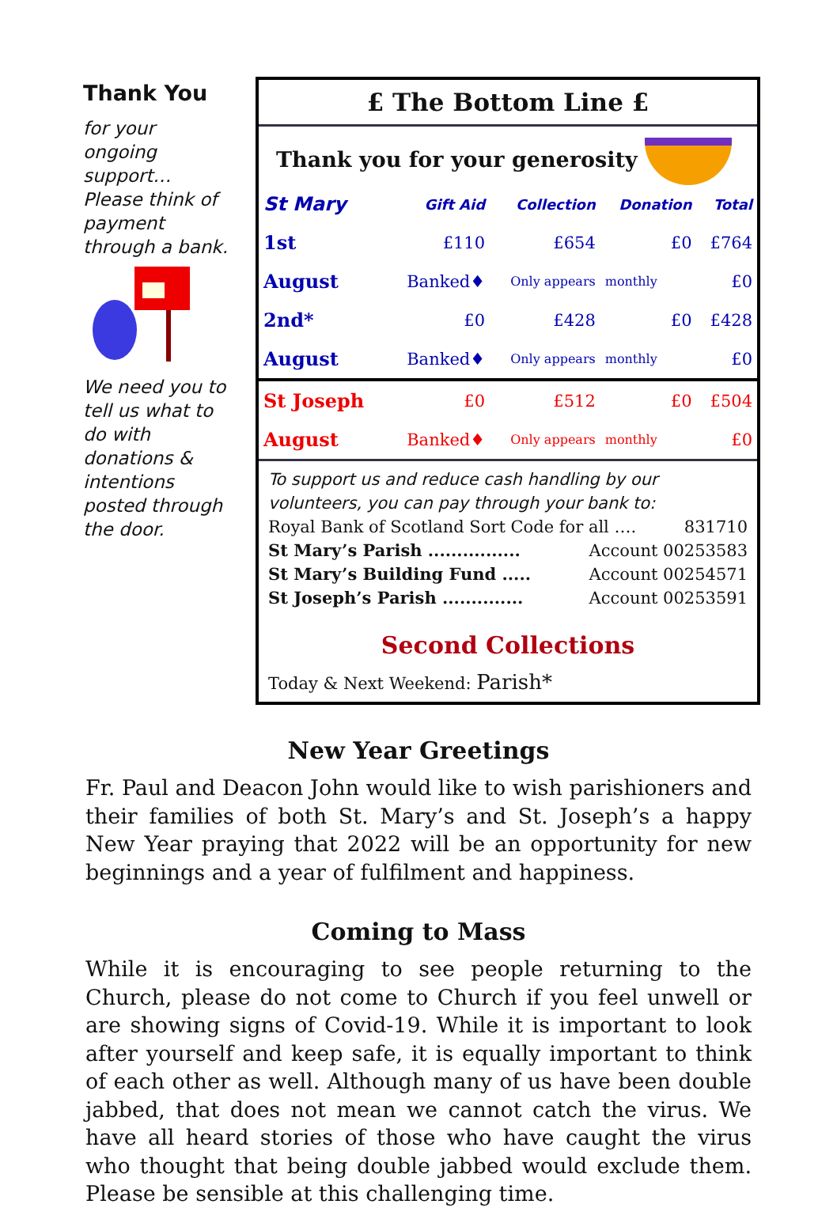Thank You
for your ongoing support…
Please think of payment through a bank.
We need you to tell us what to do with donations & intentions posted through the door.
£ The Bottom Line £
Thank you for your generosity
| St Mary | Gift Aid | Collection | Donation | Total |
| --- | --- | --- | --- | --- |
| 1st | £110 | £654 | £0 | £764 |
| August | Banked♦ | Only appears | monthly | £0 |
| 2nd* | £0 | £428 | £0 | £428 |
| August | Banked♦ | Only appears | monthly | £0 |
| St Joseph | £0 | £512 | £0 | £504 |
| August | Banked♦ | Only appears | monthly | £0 |
To support us and reduce cash handling by our volunteers, you can pay through your bank to:
Royal Bank of Scotland Sort Code for all …. 831710
St Mary’s Parish ................ Account 00253583
St Mary’s Building Fund ..... Account 00254571
St Joseph’s Parish .............. Account 00253591
Second Collections
Today & Next Weekend: Parish*
New Year Greetings
Fr. Paul and Deacon John would like to wish parishioners and their families of both St. Mary’s and St. Joseph’s a happy New Year praying that 2022 will be an opportunity for new beginnings and a year of fulfilment and happiness.
Coming to Mass
While it is encouraging to see people returning to the Church, please do not come to Church if you feel unwell or are showing signs of Covid-19. While it is important to look after yourself and keep safe, it is equally important to think of each other as well. Although many of us have been double jabbed, that does not mean we cannot catch the virus. We have all heard stories of those who have caught the virus who thought that being double jabbed would exclude them. Please be sensible at this challenging time.